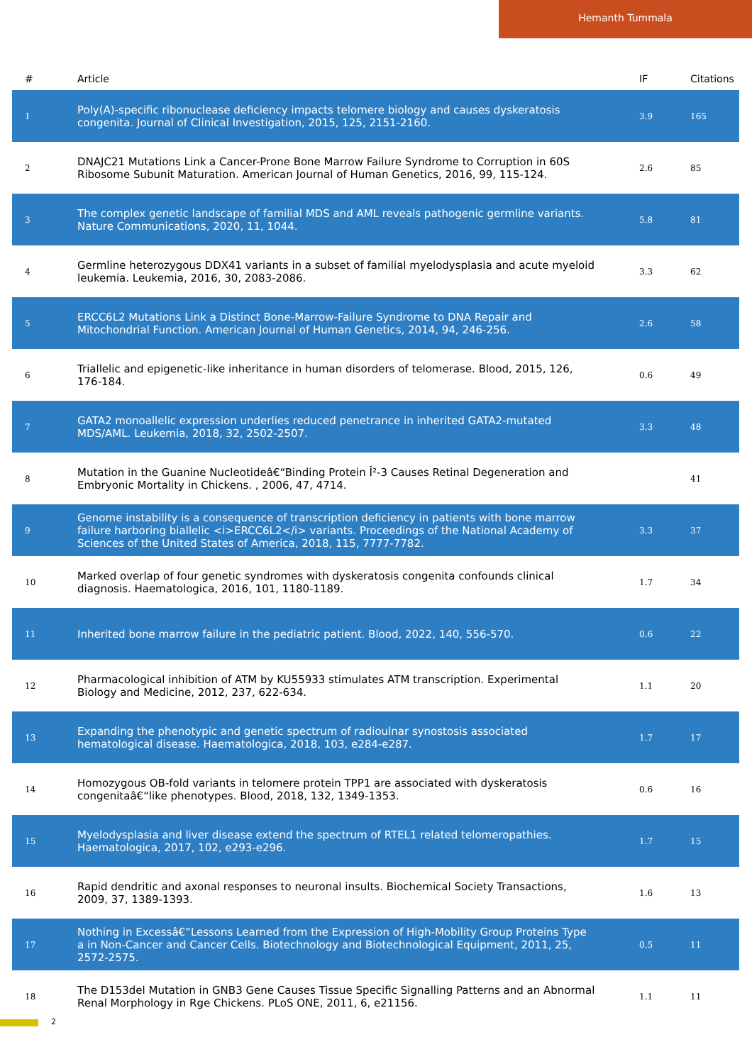Hemanth Tummala
| # | Article | IF | Citations |
| --- | --- | --- | --- |
| 1 | Poly(A)-specific ribonuclease deficiency impacts telomere biology and causes dyskeratosis congenita. Journal of Clinical Investigation, 2015, 125, 2151-2160. | 3.9 | 165 |
| 2 | DNAJC21 Mutations Link a Cancer-Prone Bone Marrow Failure Syndrome to Corruption in 60S Ribosome Subunit Maturation. American Journal of Human Genetics, 2016, 99, 115-124. | 2.6 | 85 |
| 3 | The complex genetic landscape of familial MDS and AML reveals pathogenic germline variants. Nature Communications, 2020, 11, 1044. | 5.8 | 81 |
| 4 | Germline heterozygous DDX41 variants in a subset of familial myelodysplasia and acute myeloid leukemia. Leukemia, 2016, 30, 2083-2086. | 3.3 | 62 |
| 5 | ERCC6L2 Mutations Link a Distinct Bone-Marrow-Failure Syndrome to DNA Repair and Mitochondrial Function. American Journal of Human Genetics, 2014, 94, 246-256. | 2.6 | 58 |
| 6 | Triallelic and epigenetic-like inheritance in human disorders of telomerase. Blood, 2015, 126, 176-184. | 0.6 | 49 |
| 7 | GATA2 monoallelic expression underlies reduced penetrance in inherited GATA2-mutated MDS/AML. Leukemia, 2018, 32, 2502-2507. | 3.3 | 48 |
| 8 | Mutation in the Guanine Nucleotideâ€“Binding Protein Î²-3 Causes Retinal Degeneration and Embryonic Mortality in Chickens. , 2006, 47, 4714. | | 41 |
| 9 | Genome instability is a consequence of transcription deficiency in patients with bone marrow failure harboring biallelic <i>ERCC6L2</i> variants. Proceedings of the National Academy of Sciences of the United States of America, 2018, 115, 7777-7782. | 3.3 | 37 |
| 10 | Marked overlap of four genetic syndromes with dyskeratosis congenita confounds clinical diagnosis. Haematologica, 2016, 101, 1180-1189. | 1.7 | 34 |
| 11 | Inherited bone marrow failure in the pediatric patient. Blood, 2022, 140, 556-570. | 0.6 | 22 |
| 12 | Pharmacological inhibition of ATM by KU55933 stimulates ATM transcription. Experimental Biology and Medicine, 2012, 237, 622-634. | 1.1 | 20 |
| 13 | Expanding the phenotypic and genetic spectrum of radioulnar synostosis associated hematological disease. Haematologica, 2018, 103, e284-e287. | 1.7 | 17 |
| 14 | Homozygous OB-fold variants in telomere protein TPP1 are associated with dyskeratosis congenitaâ€“like phenotypes. Blood, 2018, 132, 1349-1353. | 0.6 | 16 |
| 15 | Myelodysplasia and liver disease extend the spectrum of RTEL1 related telomeropathies. Haematologica, 2017, 102, e293-e296. | 1.7 | 15 |
| 16 | Rapid dendritic and axonal responses to neuronal insults. Biochemical Society Transactions, 2009, 37, 1389-1393. | 1.6 | 13 |
| 17 | Nothing in Excessâ€”Lessons Learned from the Expression of High-Mobility Group Proteins Type a in Non-Cancer and Cancer Cells. Biotechnology and Biotechnological Equipment, 2011, 25, 2572-2575. | 0.5 | 11 |
| 18 | The D153del Mutation in GNB3 Gene Causes Tissue Specific Signalling Patterns and an Abnormal Renal Morphology in Rge Chickens. PLoS ONE, 2011, 6, e21156. | 1.1 | 11 |
2